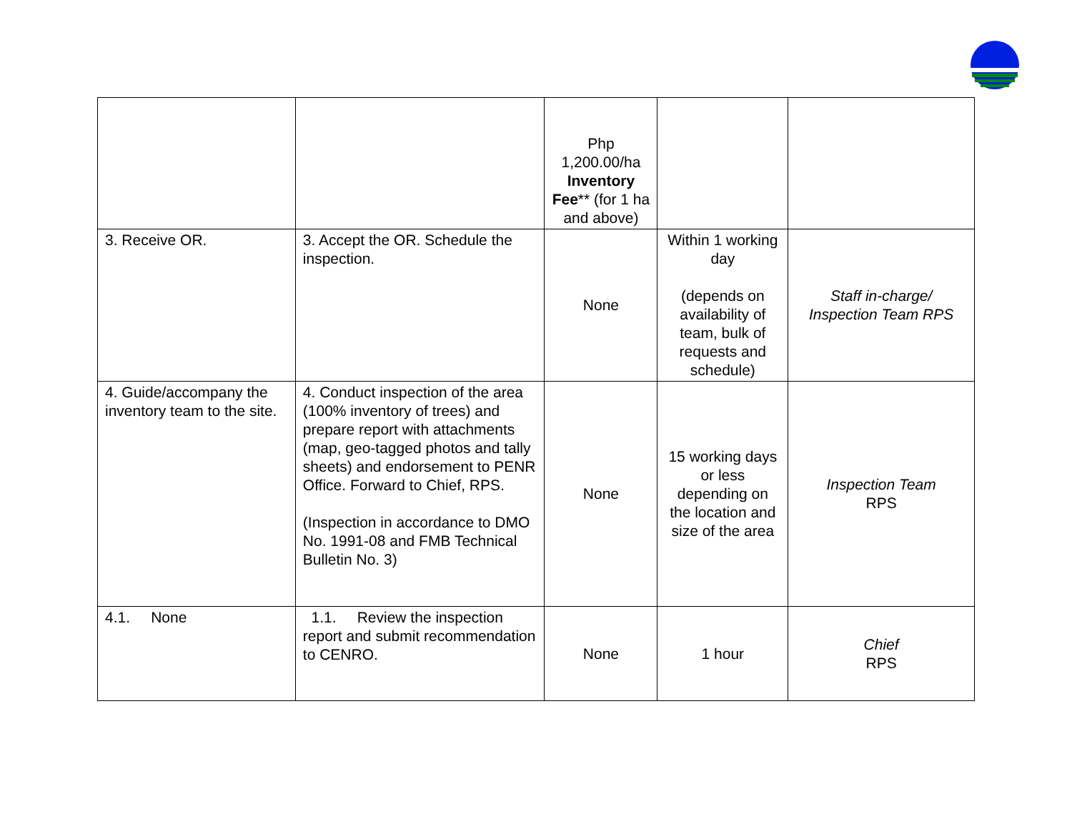| | | Php 1,200.00/ha Inventory Fee ** (for 1 ha and above) | | |
| 3. Receive OR. | 3. Accept the OR. Schedule the inspection. | None | Within 1 working day (depends on availability of team, bulk of requests and schedule) | Staff in-charge/ Inspection Team RPS |
| 4. Guide/accompany the inventory team to the site. | 4. Conduct inspection of the area (100% inventory of trees) and prepare report with attachments (map, geo-tagged photos and tally sheets) and endorsement to PENR Office. Forward to Chief, RPS. (Inspection in accordance to DMO No. 1991-08 and FMB Technical Bulletin No. 3) | None | 15 working days or less depending on the location and size of the area | Inspection Team RPS |
| 4.1. None | 1.1. Review the inspection report and submit recommendation to CENRO. | None | 1 hour | Chief RPS |